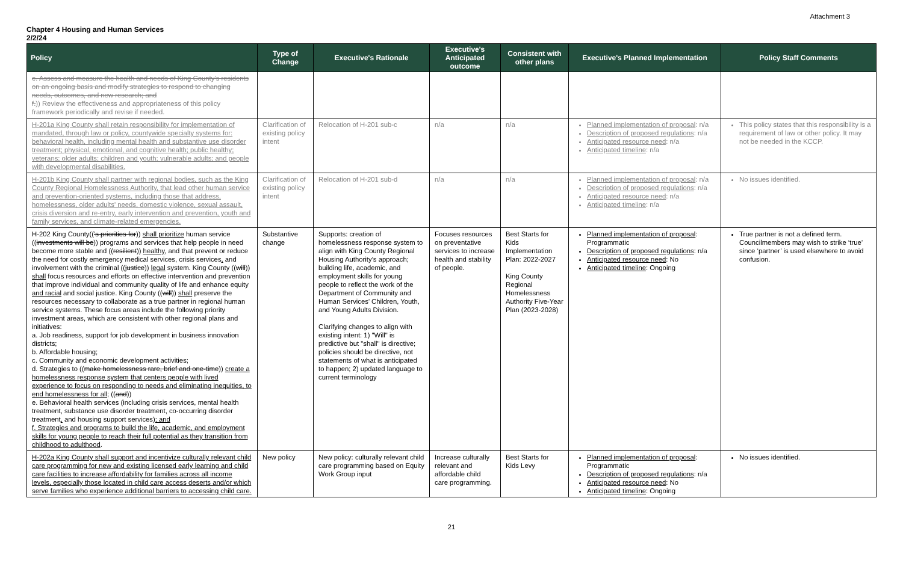Attachment 3
Chapter 4 Housing and Human Services
2/2/24
| Policy | Type of Change | Executive's Rationale | Executive's Anticipated outcome | Consistent with other plans | Executive's Planned Implementation | Policy Staff Comments |
| --- | --- | --- | --- | --- | --- | --- |
| e. Assess and measure the health and needs of King County’s residents on an ongoing basis and modify strategies to respond to changing needs, outcomes, and new research; and f. )) Review the effectiveness and appropriateness of this policy framework periodically and revise if needed. | | | | | | |
| H-201a King County shall retain responsibility for implementation of mandated, through law or policy, countywide specialty systems for: behavioral health, including mental health and substantive use disorder treatment; physical, emotional, and cognitive health; public healthy; veterans; older adults; children and youth; vulnerable adults; and people with developmental disabilities. | Clarification of existing policy intent | Relocation of H-201 sub-c | n/a | n/a | Planned implementation of proposal : n/a Description of proposed regulations : n/a Anticipated resource need : n/a Anticipated timeline : n/a | This policy states that this responsibility is a requirement of law or other policy. It may not be needed in the KCCP. |
| H-201b King County shall partner with regional bodies, such as the King County Regional Homelessness Authority, that lead other human service and prevention-oriented systems, including those that address, homelessness, older adults' needs, domestic violence, sexual assault, crisis diversion and re-entry, early intervention and prevention, youth and family services, and climate-related emergencies. | Clarification of existing policy intent | Relocation of H-201 sub-d | n/a | n/a | Planned implementation of proposal : n/a Description of proposed regulations : n/a Anticipated resource need : n/a Anticipated timeline : n/a | No issues identified. |
| H-202 King County(( ’s priorities for )) shall prioritize human service (( investments will be )) programs and services that help people in need become more stable and (( resilient )) healthy , and that prevent or reduce the need for costly emergency medical services, crisis services , and involvement with the criminal (( justice )) legal system. King County (( will )) shall focus resources and efforts on effective intervention and prevention that improve individual and community quality of life and enhance equity and racial and social justice. King County (( will )) shall preserve the resources necessary to collaborate as a true partner in regional human service systems. These focus areas include the following priority investment areas, which are consistent with other regional plans and initiatives: a. Job readiness, support for job development in business innovation districts; b. Affordable housing; c. Community and economic development activities; d. Strategies to (( make homelessness rare, brief and one-time )) create a homelessness response system that centers people with lived experience to focus on responding to needs and eliminating inequities, to end homelessness for all ; (( and )) e. Behavioral health services (including crisis services, mental health treatment, substance use disorder treatment, co-occurring disorder treatment , and housing support services) ; and f. Strategies and programs to build the life, academic, and employment skills for young people to reach their full potential as they transition from childhood to adulthood . | Substantive change | Supports: creation of homelessness response system to align with King County Regional Housing Authority’s approach; building life, academic, and employment skills for young people to reflect the work of the Department of Community and Human Services’ Children, Youth, and Young Adults Division. Clarifying changes to align with existing intent: 1) "Will" is predictive but "shall" is directive; policies should be directive, not statements of what is anticipated to happen; 2) updated language to current terminology | Focuses resources on preventative services to increase health and stability of people. | Best Starts for Kids Implementation Plan: 2022-2027 King County Regional Homelessness Authority Five-Year Plan (2023-2028) | Planned implementation of proposal : Programmatic Description of proposed regulations : n/a Anticipated resource need : No Anticipated timeline : Ongoing | True partner is not a defined term. Councilmembers may wish to strike ‘true’ since ‘partner’ is used elsewhere to avoid confusion. |
| H-202a King County shall support and incentivize culturally relevant child care programming for new and existing licensed early learning and child care facilities to increase affordability for families across all income levels, especially those located in child care access deserts and/or which serve families who experience additional barriers to accessing child care. | New policy | New policy: culturally relevant child care programming based on Equity Work Group input | Increase culturally relevant and affordable child care programming. | Best Starts for Kids Levy | Planned implementation of proposal : Programmatic Description of proposed regulations : n/a Anticipated resource need : No Anticipated timeline : Ongoing | No issues identified. |
21